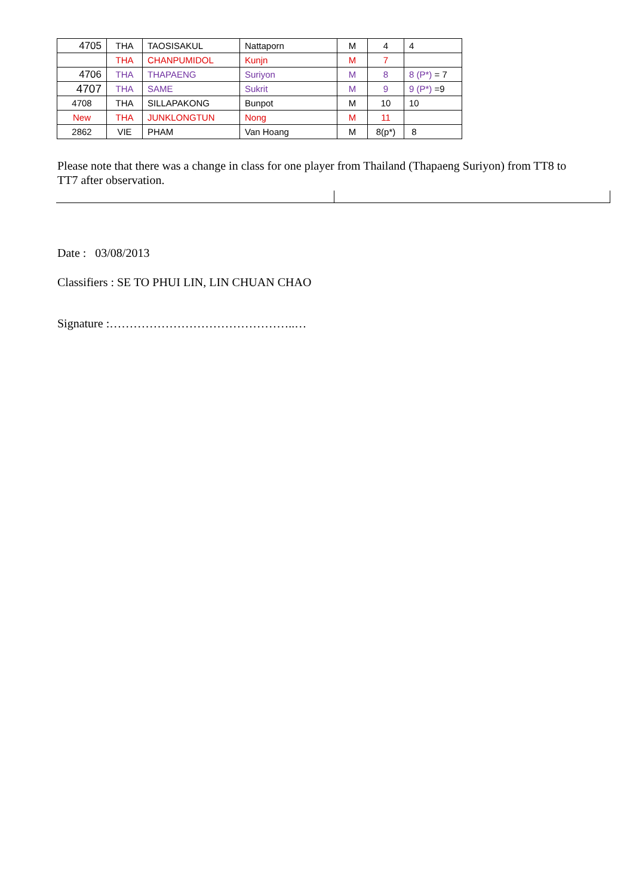| 4705 | THA | TAOSISAKUL | Nattaporn | M | 4 | 4 |
| | THA | CHANPUMIDOL | Kunjn | M | 7 | |
| 4706 | THA | THAPAENG | Suriyon | M | 8 | 8 (P*) = 7 |
| 4707 | THA | SAME | Sukrit | M | 9 | 9 (P*) =9 |
| 4708 | THA | SILLAPAKONG | Bunpot | M | 10 | 10 |
| New | THA | JUNKLONGTUN | Nong | M | 11 | |
| 2862 | VIE | PHAM | Van Hoang | M | 8(p*) | 8 |
Please note that there was a change in class for one player from Thailand (Thapaeng Suriyon) from TT8 to TT7 after observation.
Date : 03/08/2013
Classifiers : SE TO PHUI LIN, LIN CHUAN CHAO
Signature :………………………………………..…